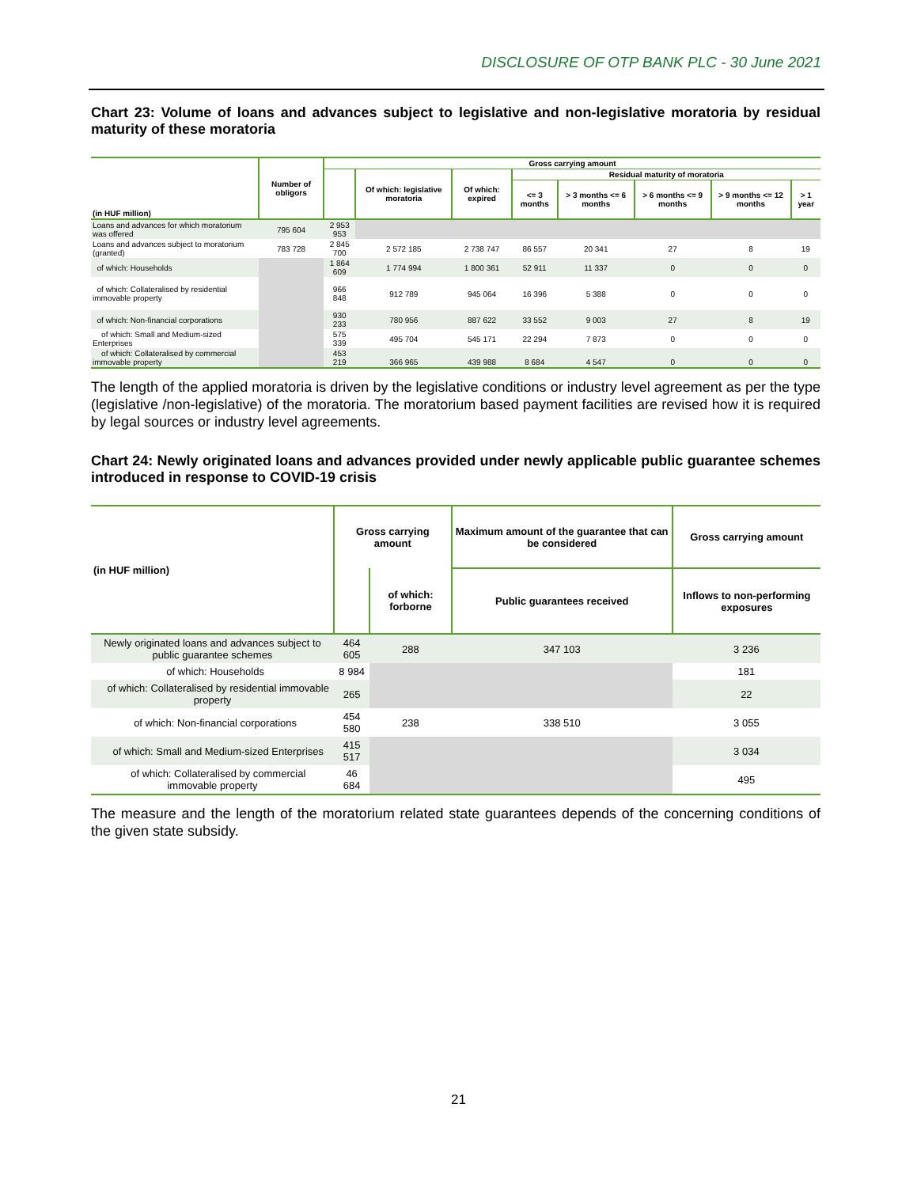DISCLOSURE OF OTP BANK PLC - 30 June 2021
Chart 23: Volume of loans and advances subject to legislative and non-legislative moratoria by residual maturity of these moratoria
| (in HUF million) | Number of obligors | Gross carrying amount | | | | | | | |
| --- | --- | --- | --- | --- | --- | --- | --- | --- | --- |
| | | | Of which: legislative moratoria | Of which: expired | Residual maturity of moratoria | | | | |
| | | | | | <= 3 months | > 3 months <= 6 months | > 6 months <= 9 months | > 9 months <= 12 months | > 1 year |
| Loans and advances for which moratorium was offered | 795 604 | 2 953 953 | | | | | | | |
| Loans and advances subject to moratorium (granted) | 783 728 | 2 845 700 | 2 572 185 | 2 738 747 | 86 557 | 20 341 | 27 | 8 | 19 |
| of which: Households | | 1 864 609 | 1 774 994 | 1 800 361 | 52 911 | 11 337 | 0 | 0 | 0 |
| of which: Collateralised by residential immovable property | | 966 848 | 912 789 | 945 064 | 16 396 | 5 388 | 0 | 0 | 0 |
| of which: Non-financial corporations | | 930 233 | 780 956 | 887 622 | 33 552 | 9 003 | 27 | 8 | 19 |
| of which: Small and Medium-sized Enterprises | | 575 339 | 495 704 | 545 171 | 22 294 | 7 873 | 0 | 0 | 0 |
| of which: Collateralised by commercial immovable property | | 453 219 | 366 965 | 439 988 | 8 684 | 4 547 | 0 | 0 | 0 |
The length of the applied moratoria is driven by the legislative conditions or industry level agreement as per the type (legislative /non-legislative) of the moratoria. The moratorium based payment facilities are revised how it is required by legal sources or industry level agreements.
Chart 24: Newly originated loans and advances provided under newly applicable public guarantee schemes introduced in response to COVID-19 crisis
| (in HUF million) | Gross carrying amount | | Maximum amount of the guarantee that can be considered | Gross carrying amount |
| --- | --- | --- | --- | --- |
| | | of which: forborne | Public guarantees received | Inflows to non-performing exposures |
| Newly originated loans and advances subject to public guarantee schemes | 464 605 | 288 | 347 103 | 3 236 |
| of which: Households | 8 984 | | | 181 |
| of which: Collateralised by residential immovable property | 265 | | | 22 |
| of which: Non-financial corporations | 454 580 | 238 | 338 510 | 3 055 |
| of which: Small and Medium-sized Enterprises | 415 517 | | | 3 034 |
| of which: Collateralised by commercial immovable property | 46 684 | | | 495 |
The measure and the length of the moratorium related state guarantees depends of the concerning conditions of the given state subsidy.
21